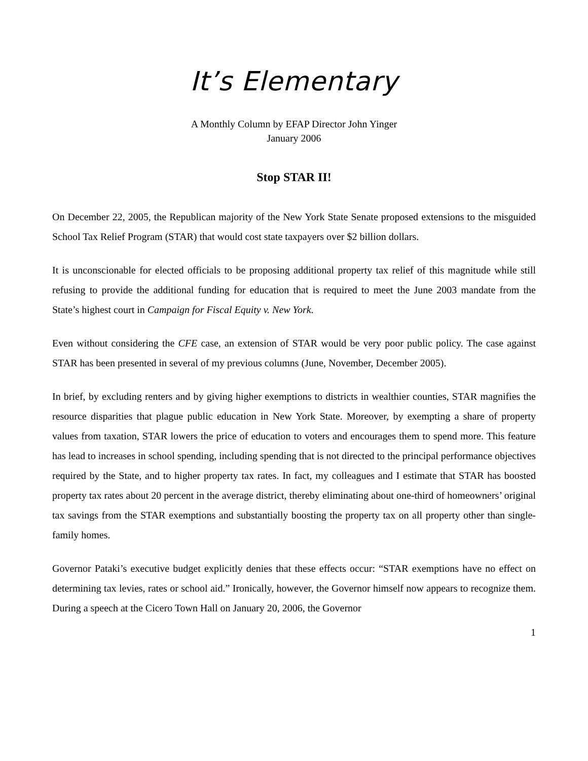It’s Elementary
A Monthly Column by EFAP Director John Yinger
January 2006
Stop STAR II!
On December 22, 2005, the Republican majority of the New York State Senate proposed extensions to the misguided School Tax Relief Program (STAR) that would cost state taxpayers over $2 billion dollars.
It is unconscionable for elected officials to be proposing additional property tax relief of this magnitude while still refusing to provide the additional funding for education that is required to meet the June 2003 mandate from the State’s highest court in Campaign for Fiscal Equity v. New York.
Even without considering the CFE case, an extension of STAR would be very poor public policy. The case against STAR has been presented in several of my previous columns (June, November, December 2005).
In brief, by excluding renters and by giving higher exemptions to districts in wealthier counties, STAR magnifies the resource disparities that plague public education in New York State. Moreover, by exempting a share of property values from taxation, STAR lowers the price of education to voters and encourages them to spend more. This feature has lead to increases in school spending, including spending that is not directed to the principal performance objectives required by the State, and to higher property tax rates. In fact, my colleagues and I estimate that STAR has boosted property tax rates about 20 percent in the average district, thereby eliminating about one-third of homeowners’ original tax savings from the STAR exemptions and substantially boosting the property tax on all property other than single-family homes.
Governor Pataki’s executive budget explicitly denies that these effects occur: “STAR exemptions have no effect on determining tax levies, rates or school aid.” Ironically, however, the Governor himself now appears to recognize them. During a speech at the Cicero Town Hall on January 20, 2006, the Governor
1